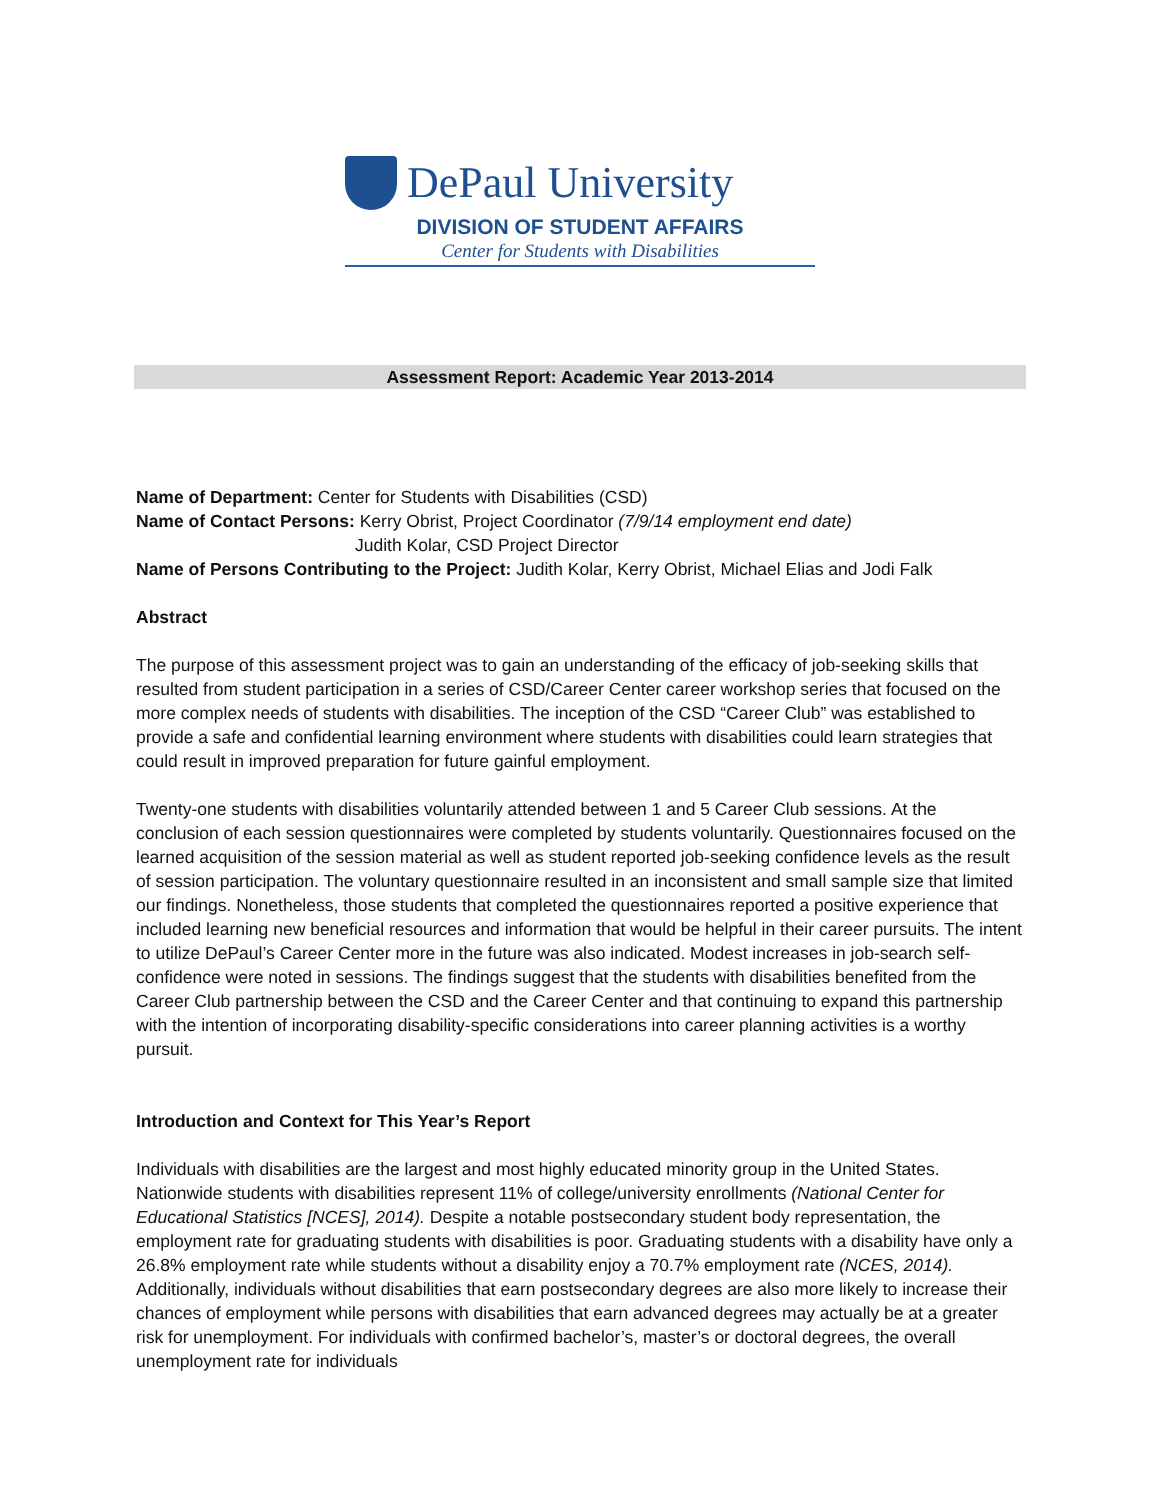DePaul University
DIVISION OF STUDENT AFFAIRS
Center for Students with Disabilities
Assessment Report: Academic Year 2013-2014
Name of Department: Center for Students with Disabilities (CSD)
Name of Contact Persons: Kerry Obrist, Project Coordinator (7/9/14 employment end date)
Judith Kolar, CSD Project Director
Name of Persons Contributing to the Project: Judith Kolar, Kerry Obrist, Michael Elias and Jodi Falk
Abstract
The purpose of this assessment project was to gain an understanding of the efficacy of job-seeking skills that resulted from student participation in a series of CSD/Career Center career workshop series that focused on the more complex needs of students with disabilities. The inception of the CSD “Career Club” was established to provide a safe and confidential learning environment where students with disabilities could learn strategies that could result in improved preparation for future gainful employment.
Twenty-one students with disabilities voluntarily attended between 1 and 5 Career Club sessions. At the conclusion of each session questionnaires were completed by students voluntarily. Questionnaires focused on the learned acquisition of the session material as well as student reported job-seeking confidence levels as the result of session participation. The voluntary questionnaire resulted in an inconsistent and small sample size that limited our findings. Nonetheless, those students that completed the questionnaires reported a positive experience that included learning new beneficial resources and information that would be helpful in their career pursuits. The intent to utilize DePaul’s Career Center more in the future was also indicated. Modest increases in job-search self-confidence were noted in sessions. The findings suggest that the students with disabilities benefited from the Career Club partnership between the CSD and the Career Center and that continuing to expand this partnership with the intention of incorporating disability-specific considerations into career planning activities is a worthy pursuit.
Introduction and Context for This Year’s Report
Individuals with disabilities are the largest and most highly educated minority group in the United States. Nationwide students with disabilities represent 11% of college/university enrollments (National Center for Educational Statistics [NCES], 2014). Despite a notable postsecondary student body representation, the employment rate for graduating students with disabilities is poor. Graduating students with a disability have only a 26.8% employment rate while students without a disability enjoy a 70.7% employment rate (NCES, 2014). Additionally, individuals without disabilities that earn postsecondary degrees are also more likely to increase their chances of employment while persons with disabilities that earn advanced degrees may actually be at a greater risk for unemployment. For individuals with confirmed bachelor’s, master’s or doctoral degrees, the overall unemployment rate for individuals